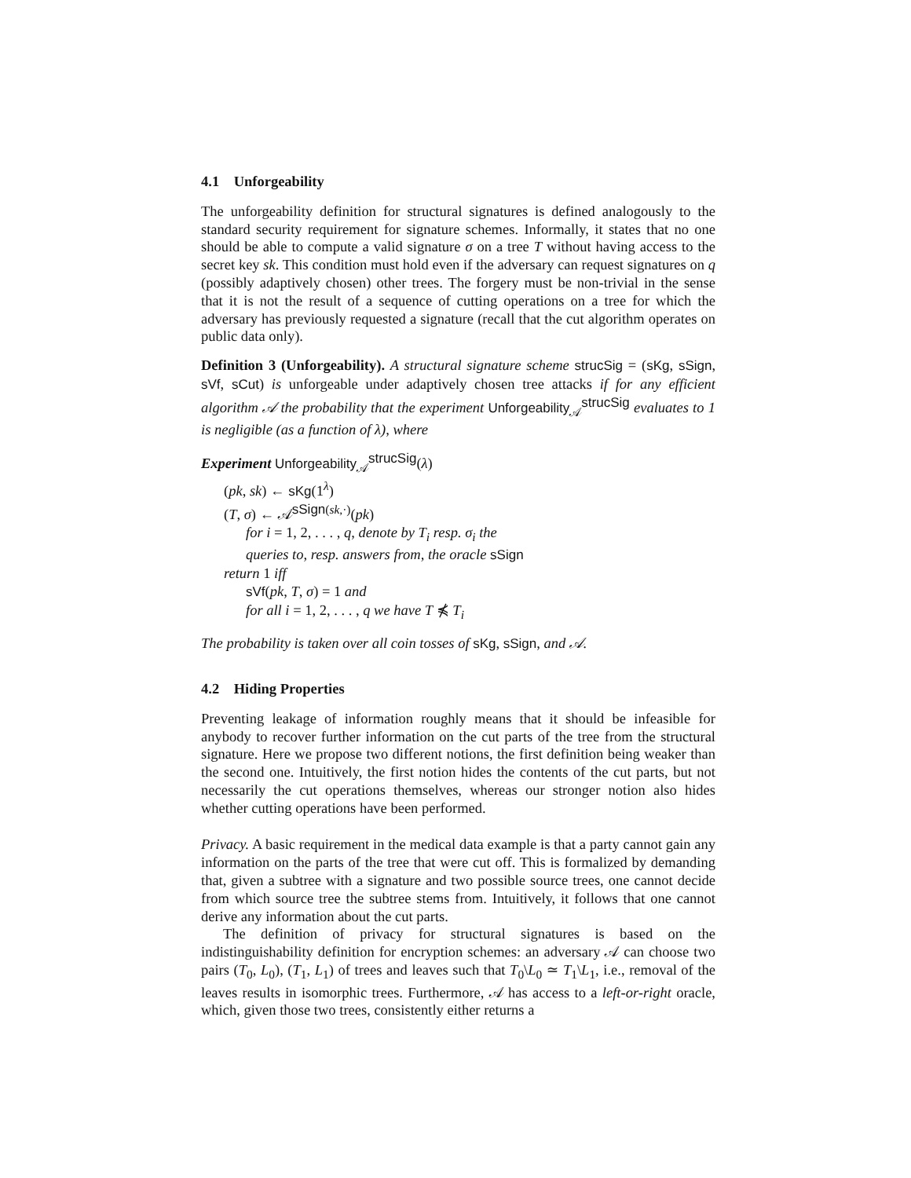4.1 Unforgeability
The unforgeability definition for structural signatures is defined analogously to the standard security requirement for signature schemes. Informally, it states that no one should be able to compute a valid signature σ on a tree T without having access to the secret key sk. This condition must hold even if the adversary can request signatures on q (possibly adaptively chosen) other trees. The forgery must be non-trivial in the sense that it is not the result of a sequence of cutting operations on a tree for which the adversary has previously requested a signature (recall that the cut algorithm operates on public data only).
Definition 3 (Unforgeability). A structural signature scheme strucSig = (sKg, sSign, sVf, sCut) is unforgeable under adaptively chosen tree attacks if for any efficient algorithm 𝒜 the probability that the experiment Unforgeability<sub>𝒜</sub><sup>strucSig</sup> evaluates to 1 is negligible (as a function of λ), where
Experiment Unforgeability<sub>𝒜</sub><sup>strucSig</sup>(λ)
(pk, sk) ← sKg(1<sup>λ</sup>)
(T, σ) ← 𝒜<sup>sSign(sk,·)</sup>(pk)
for i = 1, 2, . . . , q, denote by T<sub>i</sub> resp. σ<sub>i</sub> the
queries to, resp. answers from, the oracle sSign
return 1 iff
sVf(pk, T, σ) = 1 and
for all i = 1, 2, . . . , q we have T ⋠ T<sub>i</sub>
The probability is taken over all coin tosses of sKg, sSign, and 𝒜.
4.2 Hiding Properties
Preventing leakage of information roughly means that it should be infeasible for anybody to recover further information on the cut parts of the tree from the structural signature. Here we propose two different notions, the first definition being weaker than the second one. Intuitively, the first notion hides the contents of the cut parts, but not necessarily the cut operations themselves, whereas our stronger notion also hides whether cutting operations have been performed.
Privacy. A basic requirement in the medical data example is that a party cannot gain any information on the parts of the tree that were cut off. This is formalized by demanding that, given a subtree with a signature and two possible source trees, one cannot decide from which source tree the subtree stems from. Intuitively, it follows that one cannot derive any information about the cut parts.
The definition of privacy for structural signatures is based on the indistinguishability definition for encryption schemes: an adversary 𝒜 can choose two pairs (T<sub>0</sub>, L<sub>0</sub>), (T<sub>1</sub>, L<sub>1</sub>) of trees and leaves such that T<sub>0</sub>\L<sub>0</sub> ≃ T<sub>1</sub>\L<sub>1</sub>, i.e., removal of the leaves results in isomorphic trees. Furthermore, 𝒜 has access to a left-or-right oracle, which, given those two trees, consistently either returns a